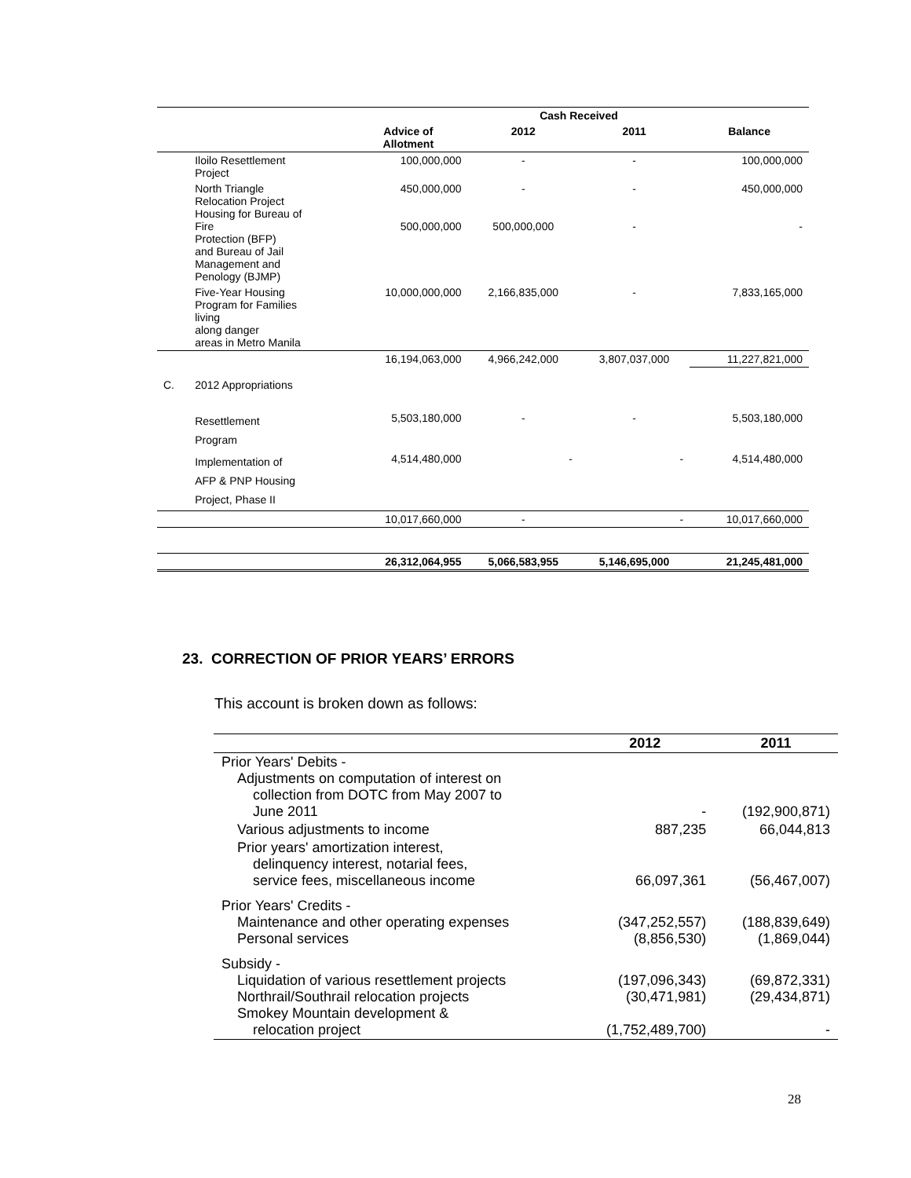| | | | Cash Received | | |
| --- | --- | --- | --- | --- | --- |
| | | Advice of Allotment | 2012 | 2011 | Balance |
| | Iloilo Resettlement Project | 100,000,000 | - | - | 100,000,000 |
| | North Triangle Relocation Project Housing for Bureau of Fire Protection (BFP) and Bureau of Jail Management and Penology (BJMP) | 450,000,000 500,000,000 | - 500,000,000 | - - | 450,000,000 - |
| | Five-Year Housing Program for Families living along danger areas in Metro Manila | 10,000,000,000 | 2,166,835,000 | - | 7,833,165,000 |
| | | 16,194,063,000 | 4,966,242,000 | 3,807,037,000 | 11,227,821,000 |
| C. | 2012 Appropriations | | | | |
| | Resettlement Program | 5,503,180,000 | - | - | 5,503,180,000 |
| | Implementation of AFP & PNP Housing Project, Phase II | 4,514,480,000 | - | - | 4,514,480,000 |
| | | 10,017,660,000 | - | - | 10,017,660,000 |
| | | 26,312,064,955 | 5,066,583,955 | 5,146,695,000 | 21,245,481,000 |
23. CORRECTION OF PRIOR YEARS’ ERRORS
This account is broken down as follows:
| | 2012 | 2011 |
| --- | --- | --- |
| Prior Years' Debits - Adjustments on computation of interest on collection from DOTC from May 2007 to June 2011 | - | (192,900,871) |
| Various adjustments to income | 887,235 | 66,044,813 |
| Prior years' amortization interest, delinquency interest, notarial fees, service fees, miscellaneous income | 66,097,361 | (56,467,007) |
| Prior Years' Credits - Maintenance and other operating expenses Personal services | (347,252,557) (8,856,530) | (188,839,649) (1,869,044) |
| Subsidy - Liquidation of various resettlement projects Northrail/Southrail relocation projects Smokey Mountain development & relocation project | (197,096,343) (30,471,981) (1,752,489,700) | (69,872,331) (29,434,871) - |
28